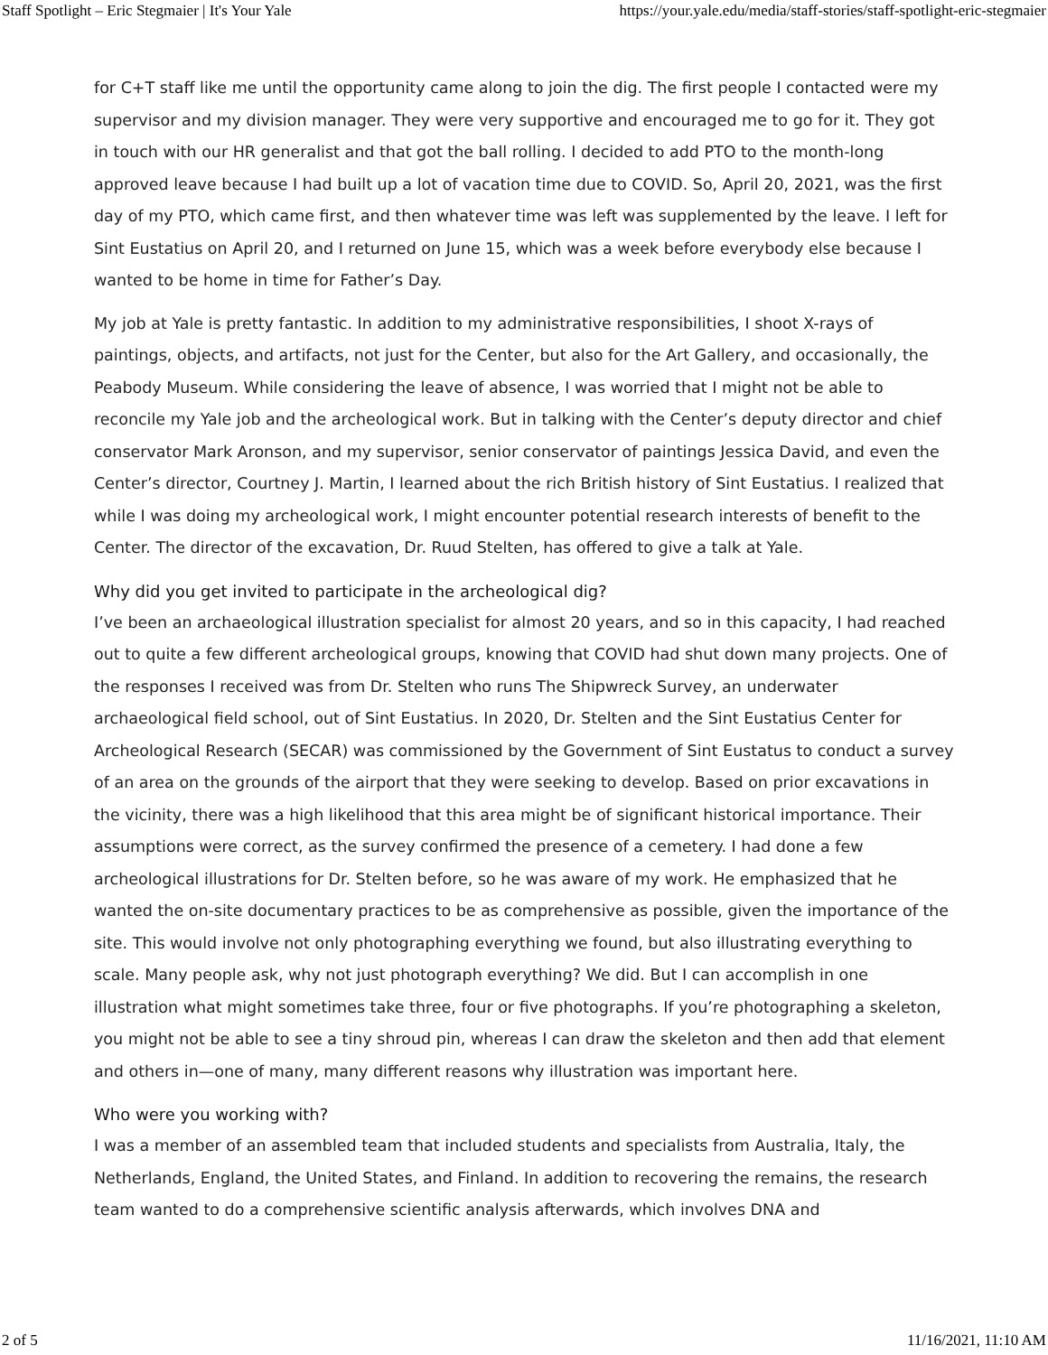Staff Spotlight – Eric Stegmaier | It's Your Yale https://your.yale.edu/media/staff-stories/staff-spotlight-eric-stegmaier
for C+T staff like me until the opportunity came along to join the dig. The first people I contacted were my supervisor and my division manager. They were very supportive and encouraged me to go for it. They got in touch with our HR generalist and that got the ball rolling. I decided to add PTO to the month-long approved leave because I had built up a lot of vacation time due to COVID. So, April 20, 2021, was the first day of my PTO, which came first, and then whatever time was left was supplemented by the leave. I left for Sint Eustatius on April 20, and I returned on June 15, which was a week before everybody else because I wanted to be home in time for Father’s Day.
My job at Yale is pretty fantastic. In addition to my administrative responsibilities, I shoot X-rays of paintings, objects, and artifacts, not just for the Center, but also for the Art Gallery, and occasionally, the Peabody Museum. While considering the leave of absence, I was worried that I might not be able to reconcile my Yale job and the archeological work. But in talking with the Center’s deputy director and chief conservator Mark Aronson, and my supervisor, senior conservator of paintings Jessica David, and even the Center’s director, Courtney J. Martin, I learned about the rich British history of Sint Eustatius. I realized that while I was doing my archeological work, I might encounter potential research interests of benefit to the Center. The director of the excavation, Dr. Ruud Stelten, has offered to give a talk at Yale.
Why did you get invited to participate in the archeological dig?
I’ve been an archaeological illustration specialist for almost 20 years, and so in this capacity, I had reached out to quite a few different archeological groups, knowing that COVID had shut down many projects. One of the responses I received was from Dr. Stelten who runs The Shipwreck Survey, an underwater archaeological field school, out of Sint Eustatius. In 2020, Dr. Stelten and the Sint Eustatius Center for Archeological Research (SECAR) was commissioned by the Government of Sint Eustatus to conduct a survey of an area on the grounds of the airport that they were seeking to develop. Based on prior excavations in the vicinity, there was a high likelihood that this area might be of significant historical importance. Their assumptions were correct, as the survey confirmed the presence of a cemetery. I had done a few archeological illustrations for Dr. Stelten before, so he was aware of my work. He emphasized that he wanted the on-site documentary practices to be as comprehensive as possible, given the importance of the site. This would involve not only photographing everything we found, but also illustrating everything to scale. Many people ask, why not just photograph everything? We did. But I can accomplish in one illustration what might sometimes take three, four or five photographs. If you’re photographing a skeleton, you might not be able to see a tiny shroud pin, whereas I can draw the skeleton and then add that element and others in—one of many, many different reasons why illustration was important here.
Who were you working with?
I was a member of an assembled team that included students and specialists from Australia, Italy, the Netherlands, England, the United States, and Finland. In addition to recovering the remains, the research team wanted to do a comprehensive scientific analysis afterwards, which involves DNA and
2 of 5 11/16/2021, 11:10 AM